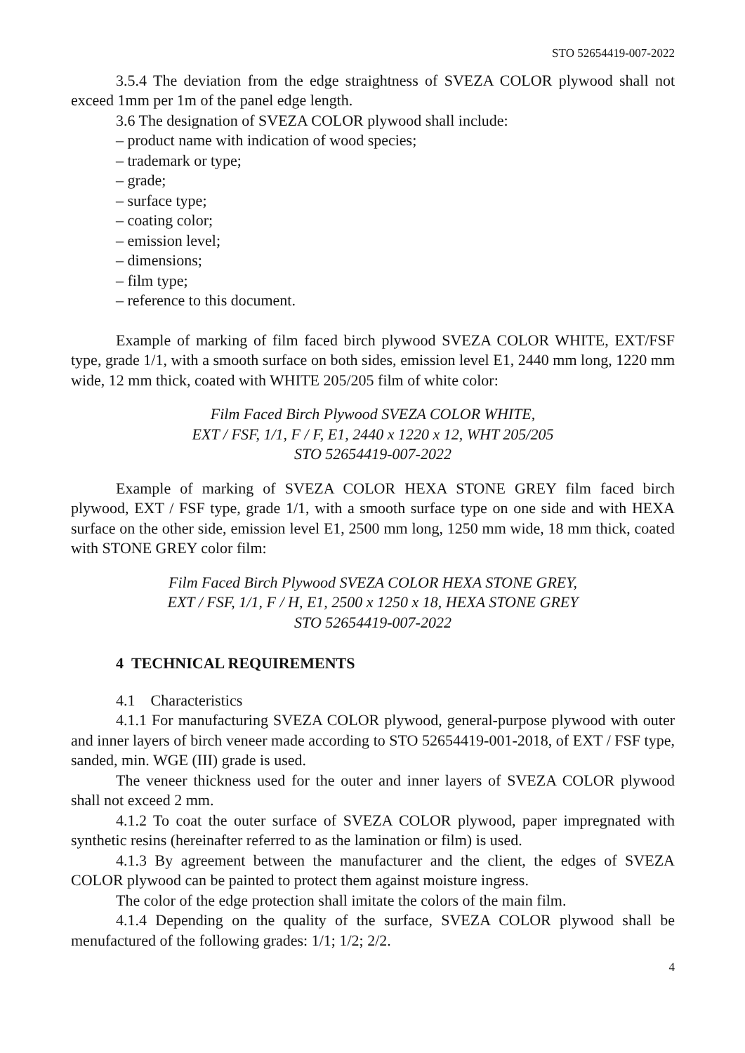STO 52654419-007-2022
3.5.4 The deviation from the edge straightness of SVEZA COLOR plywood shall not exceed 1mm per 1m of the panel edge length.
3.6 The designation of SVEZA COLOR plywood shall include:
– product name with indication of wood species;
– trademark or type;
– grade;
– surface type;
– coating color;
– emission level;
– dimensions;
– film type;
– reference to this document.
Example of marking of film faced birch plywood SVEZA COLOR WHITE, EXT/FSF type, grade 1/1, with a smooth surface on both sides, emission level E1, 2440 mm long, 1220 mm wide, 12 mm thick, coated with WHITE 205/205 film of white color:
Film Faced Birch Plywood SVEZA COLOR WHITE,
EXT / FSF, 1/1, F / F, E1, 2440 x 1220 x 12, WHT 205/205
STO 52654419-007-2022
Example of marking of SVEZA COLOR HEXA STONE GREY film faced birch plywood, EXT / FSF type, grade 1/1, with a smooth surface type on one side and with HEXA surface on the other side, emission level E1, 2500 mm long, 1250 mm wide, 18 mm thick, coated with STONE GREY color film:
Film Faced Birch Plywood SVEZA COLOR HEXA STONE GREY,
EXT / FSF, 1/1, F / H, E1, 2500 x 1250 x 18, HEXA STONE GREY
STO 52654419-007-2022
4 TECHNICAL REQUIREMENTS
4.1 Characteristics
4.1.1 For manufacturing SVEZA COLOR plywood, general-purpose plywood with outer and inner layers of birch veneer made according to STO 52654419-001-2018, of EXT / FSF type, sanded, min. WGE (III) grade is used.
The veneer thickness used for the outer and inner layers of SVEZA COLOR plywood shall not exceed 2 mm.
4.1.2 To coat the outer surface of SVEZA COLOR plywood, paper impregnated with synthetic resins (hereinafter referred to as the lamination or film) is used.
4.1.3 By agreement between the manufacturer and the client, the edges of SVEZA COLOR plywood can be painted to protect them against moisture ingress.
The color of the edge protection shall imitate the colors of the main film.
4.1.4 Depending on the quality of the surface, SVEZA COLOR plywood shall be menufactured of the following grades: 1/1; 1/2; 2/2.
4